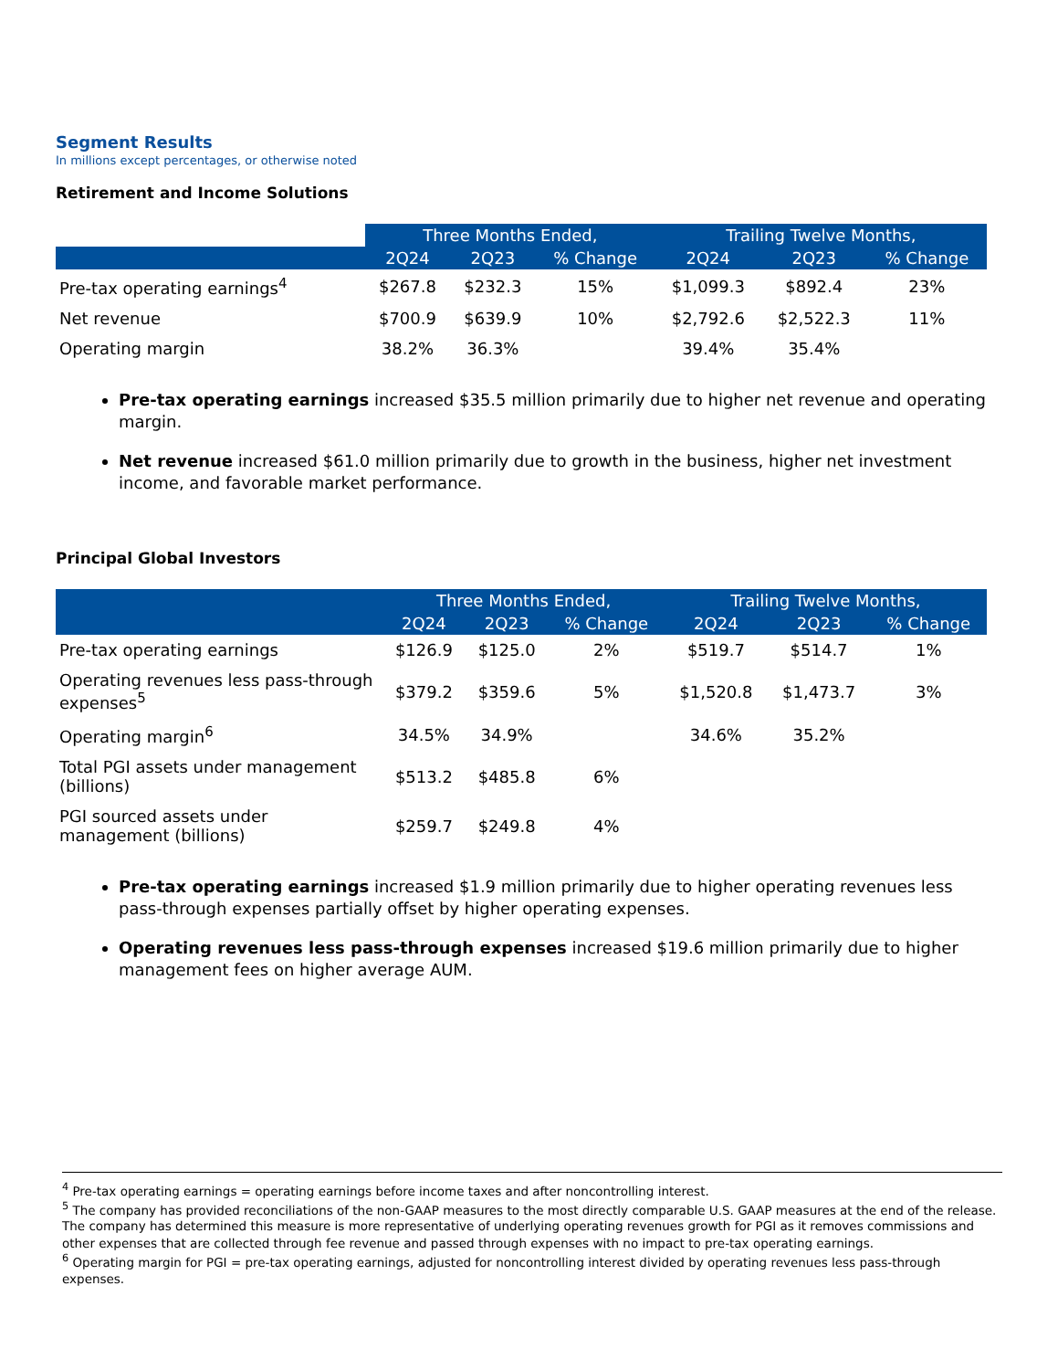Segment Results
In millions except percentages, or otherwise noted
Retirement and Income Solutions
| | Three Months Ended, | | | Trailing Twelve Months, | | |
| --- | --- | --- | --- | --- | --- | --- |
| | 2Q24 | 2Q23 | % Change | 2Q24 | 2Q23 | % Change |
| Pre-tax operating earnings<sup>4</sup> | $267.8 | $232.3 | 15% | $1,099.3 | $892.4 | 23% |
| Net revenue | $700.9 | $639.9 | 10% | $2,792.6 | $2,522.3 | 11% |
| Operating margin | 38.2% | 36.3% | | 39.4% | 35.4% | |
Pre-tax operating earnings increased $35.5 million primarily due to higher net revenue and operating margin.
Net revenue increased $61.0 million primarily due to growth in the business, higher net investment income, and favorable market performance.
Principal Global Investors
| | Three Months Ended, | | | Trailing Twelve Months, | | |
| --- | --- | --- | --- | --- | --- | --- |
| | 2Q24 | 2Q23 | % Change | 2Q24 | 2Q23 | % Change |
| Pre-tax operating earnings | $126.9 | $125.0 | 2% | $519.7 | $514.7 | 1% |
| Operating revenues less pass-through expenses<sup>5</sup> | $379.2 | $359.6 | 5% | $1,520.8 | $1,473.7 | 3% |
| Operating margin<sup>6</sup> | 34.5% | 34.9% | | 34.6% | 35.2% | |
| Total PGI assets under management (billions) | $513.2 | $485.8 | 6% | | | |
| PGI sourced assets under management (billions) | $259.7 | $249.8 | 4% | | | |
Pre-tax operating earnings increased $1.9 million primarily due to higher operating revenues less pass-through expenses partially offset by higher operating expenses.
Operating revenues less pass-through expenses increased $19.6 million primarily due to higher management fees on higher average AUM.
<sup>4</sup> Pre-tax operating earnings = operating earnings before income taxes and after noncontrolling interest.
<sup>5</sup> The company has provided reconciliations of the non-GAAP measures to the most directly comparable U.S. GAAP measures at the end of the release. The company has determined this measure is more representative of underlying operating revenues growth for PGI as it removes commissions and other expenses that are collected through fee revenue and passed through expenses with no impact to pre-tax operating earnings.
<sup>6</sup> Operating margin for PGI = pre-tax operating earnings, adjusted for noncontrolling interest divided by operating revenues less pass-through expenses.